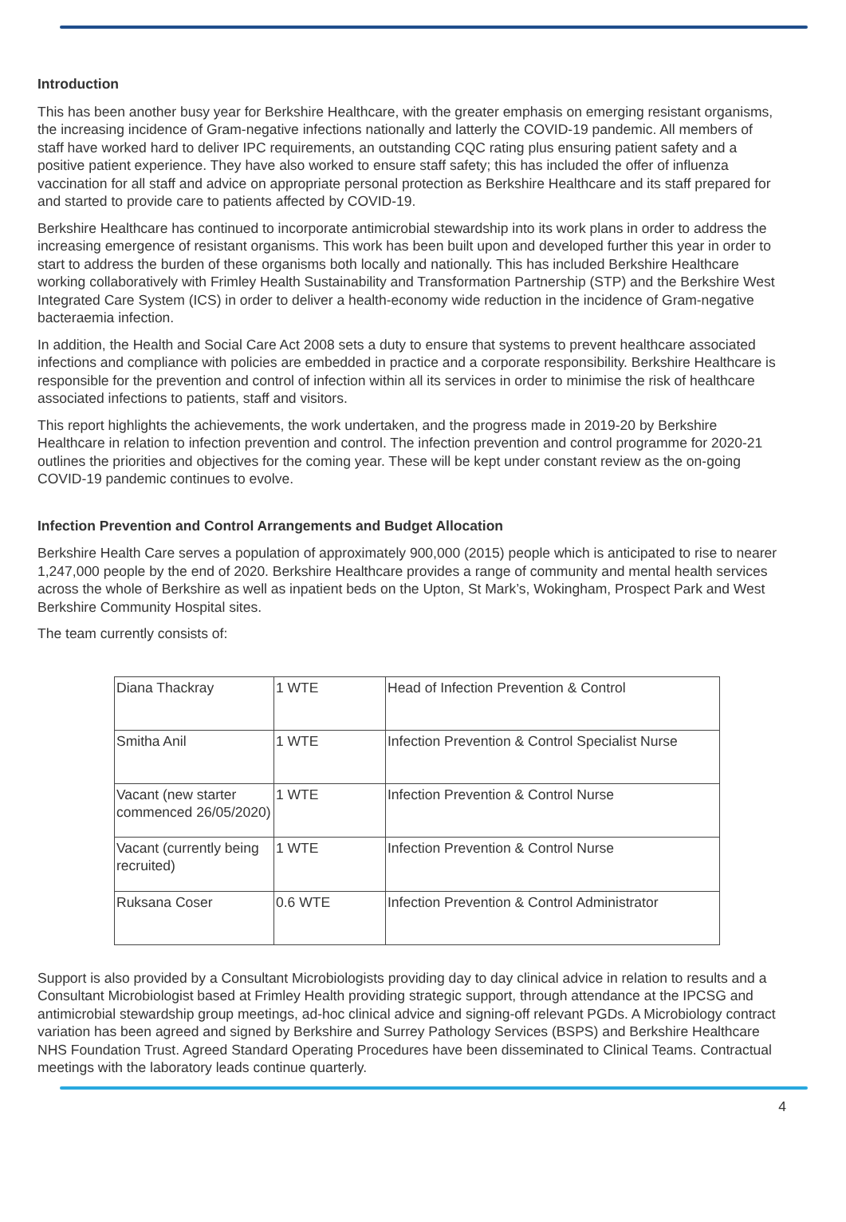Introduction
This has been another busy year for Berkshire Healthcare, with the greater emphasis on emerging resistant organisms, the increasing incidence of Gram-negative infections nationally and latterly the COVID-19 pandemic. All members of staff have worked hard to deliver IPC requirements, an outstanding CQC rating plus ensuring patient safety and a positive patient experience. They have also worked to ensure staff safety; this has included the offer of influenza vaccination for all staff and advice on appropriate personal protection as Berkshire Healthcare and its staff prepared for and started to provide care to patients affected by COVID-19.
Berkshire Healthcare has continued to incorporate antimicrobial stewardship into its work plans in order to address the increasing emergence of resistant organisms. This work has been built upon and developed further this year in order to start to address the burden of these organisms both locally and nationally. This has included Berkshire Healthcare working collaboratively with Frimley Health Sustainability and Transformation Partnership (STP) and the Berkshire West Integrated Care System (ICS) in order to deliver a health-economy wide reduction in the incidence of Gram-negative bacteraemia infection.
In addition, the Health and Social Care Act 2008 sets a duty to ensure that systems to prevent healthcare associated infections and compliance with policies are embedded in practice and a corporate responsibility. Berkshire Healthcare is responsible for the prevention and control of infection within all its services in order to minimise the risk of healthcare associated infections to patients, staff and visitors.
This report highlights the achievements, the work undertaken, and the progress made in 2019-20 by Berkshire Healthcare in relation to infection prevention and control. The infection prevention and control programme for 2020-21 outlines the priorities and objectives for the coming year. These will be kept under constant review as the on-going COVID-19 pandemic continues to evolve.
Infection Prevention and Control Arrangements and Budget Allocation
Berkshire Health Care serves a population of approximately 900,000 (2015) people which is anticipated to rise to nearer 1,247,000 people by the end of 2020. Berkshire Healthcare provides a range of community and mental health services across the whole of Berkshire as well as inpatient beds on the Upton, St Mark’s, Wokingham, Prospect Park and West Berkshire Community Hospital sites.
The team currently consists of:
| Diana Thackray | 1 WTE | Head of Infection Prevention & Control |
| Smitha Anil | 1 WTE | Infection Prevention & Control Specialist Nurse |
| Vacant (new starter commenced 26/05/2020) | 1 WTE | Infection Prevention & Control Nurse |
| Vacant (currently being recruited) | 1 WTE | Infection Prevention & Control Nurse |
| Ruksana Coser | 0.6 WTE | Infection Prevention & Control Administrator |
Support is also provided by a Consultant Microbiologists providing day to day clinical advice in relation to results and a Consultant Microbiologist based at Frimley Health providing strategic support, through attendance at the IPCSG and antimicrobial stewardship group meetings, ad-hoc clinical advice and signing-off relevant PGDs. A Microbiology contract variation has been agreed and signed by Berkshire and Surrey Pathology Services (BSPS) and Berkshire Healthcare NHS Foundation Trust. Agreed Standard Operating Procedures have been disseminated to Clinical Teams. Contractual meetings with the laboratory leads continue quarterly.
4